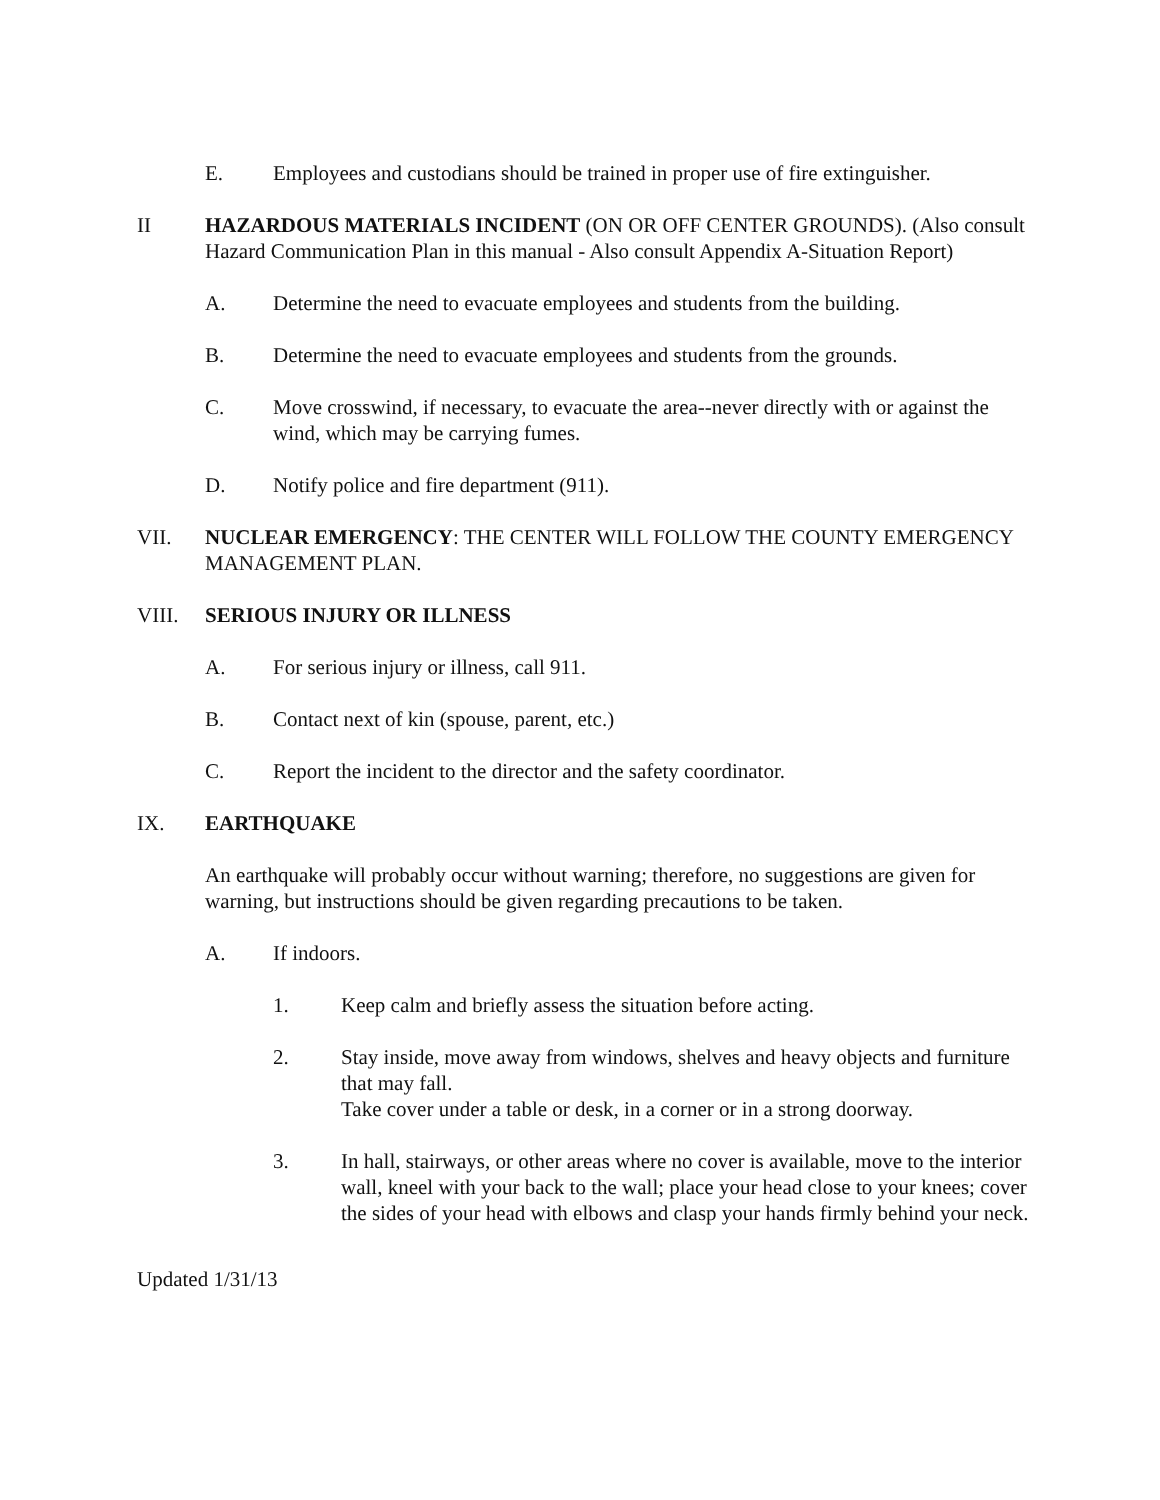E. Employees and custodians should be trained in proper use of fire extinguisher.
II HAZARDOUS MATERIALS INCIDENT (ON OR OFF CENTER GROUNDS). (Also consult Hazard Communication Plan in this manual - Also consult Appendix A-Situation Report)
A. Determine the need to evacuate employees and students from the building.
B. Determine the need to evacuate employees and students from the grounds.
C. Move crosswind, if necessary, to evacuate the area--never directly with or against the wind, which may be carrying fumes.
D. Notify police and fire department (911).
VII. NUCLEAR EMERGENCY: THE CENTER WILL FOLLOW THE COUNTY EMERGENCY MANAGEMENT PLAN.
VIII. SERIOUS INJURY OR ILLNESS
A. For serious injury or illness, call 911.
B. Contact next of kin (spouse, parent, etc.)
C. Report the incident to the director and the safety coordinator.
IX. EARTHQUAKE
An earthquake will probably occur without warning; therefore, no suggestions are given for warning, but instructions should be given regarding precautions to be taken.
A. If indoors.
1. Keep calm and briefly assess the situation before acting.
2. Stay inside, move away from windows, shelves and heavy objects and furniture that may fall.
Take cover under a table or desk, in a corner or in a strong doorway.
3. In hall, stairways, or other areas where no cover is available, move to the interior wall, kneel with your back to the wall; place your head close to your knees; cover the sides of your head with elbows and clasp your hands firmly behind your neck.
Updated 1/31/13